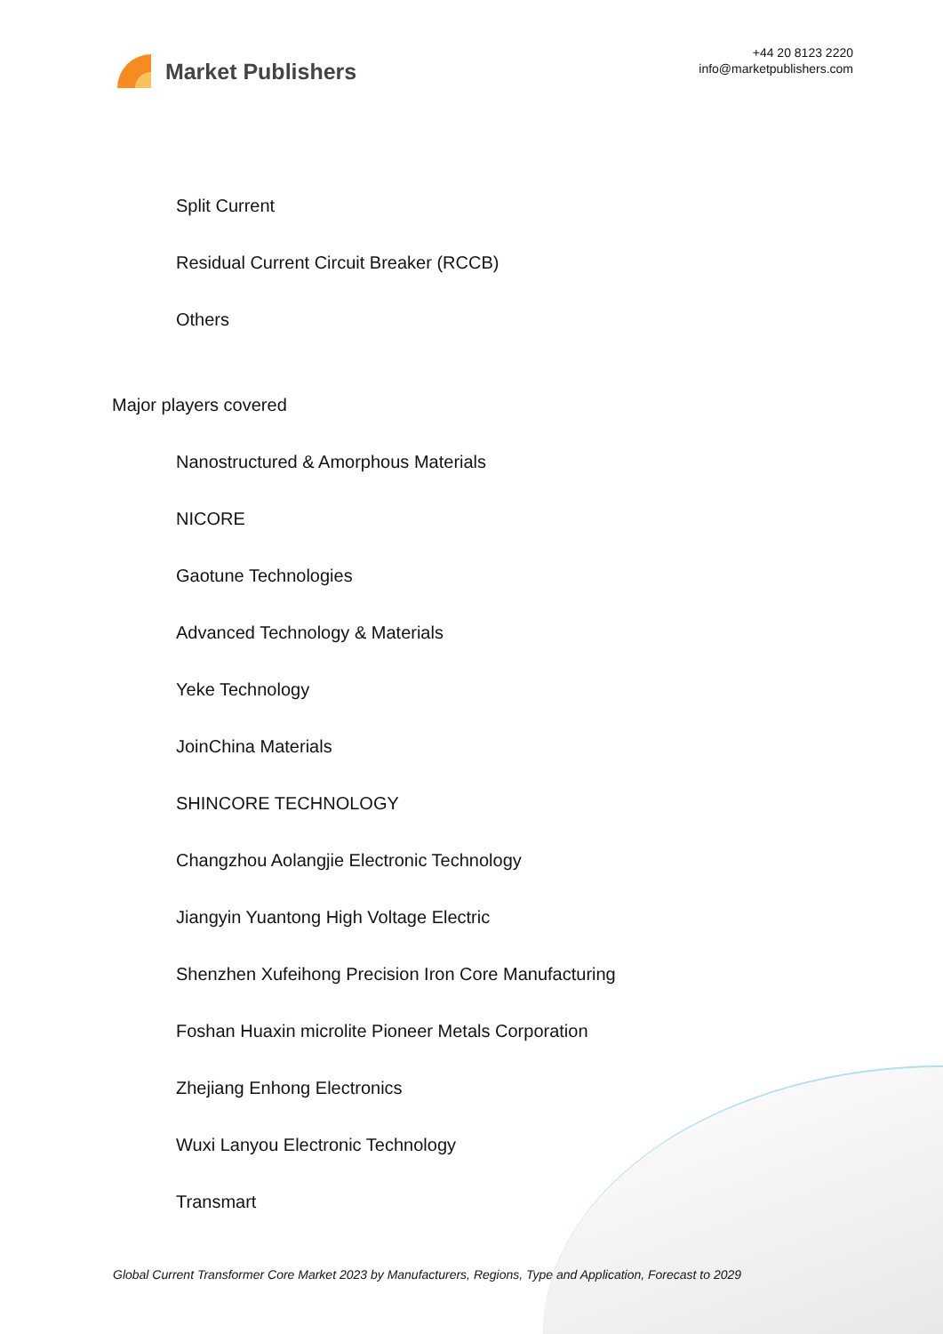Market Publishers
+44 20 8123 2220
info@marketpublishers.com
Split Current
Residual Current Circuit Breaker (RCCB)
Others
Major players covered
Nanostructured & Amorphous Materials
NICORE
Gaotune Technologies
Advanced Technology & Materials
Yeke Technology
JoinChina Materials
SHINCORE TECHNOLOGY
Changzhou Aolangjie Electronic Technology
Jiangyin Yuantong High Voltage Electric
Shenzhen Xufeihong Precision Iron Core Manufacturing
Foshan Huaxin microlite Pioneer Metals Corporation
Zhejiang Enhong Electronics
Wuxi Lanyou Electronic Technology
Transmart
Global Current Transformer Core Market 2023 by Manufacturers, Regions, Type and Application, Forecast to 2029